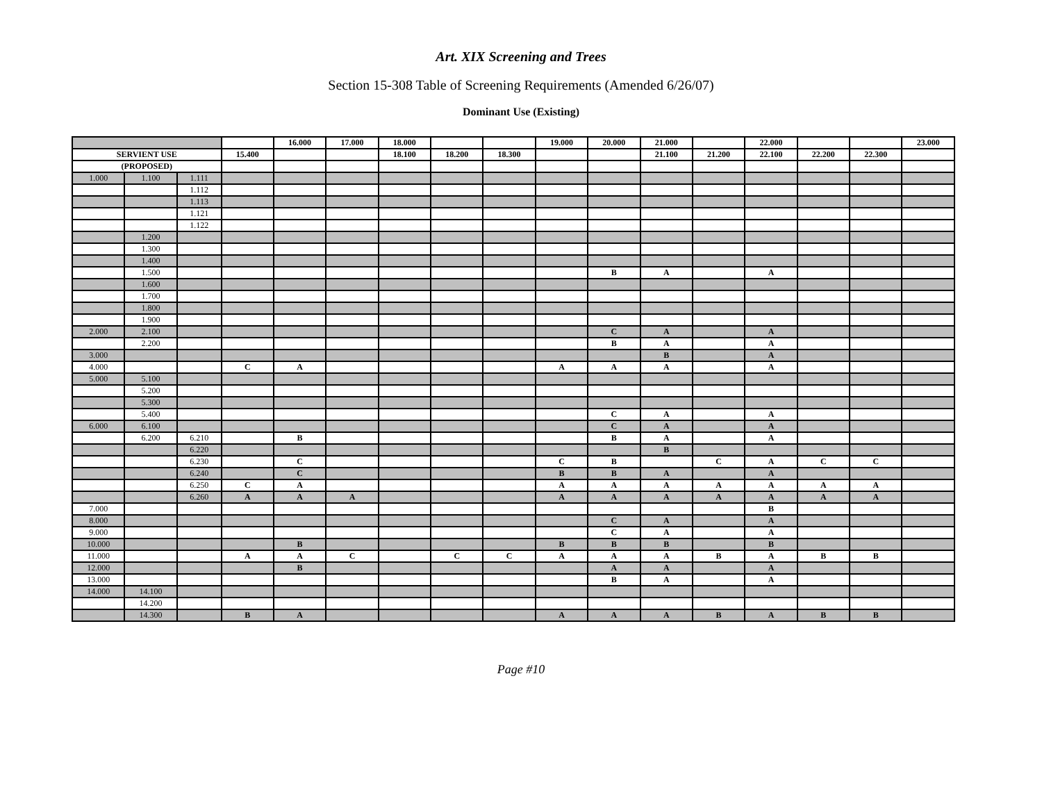Art. XIX Screening and Trees
Section 15-308 Table of Screening Requirements (Amended 6/26/07)
Dominant Use (Existing)
| | | | | 16.000 | 17.000 | 18.000 | | | 19.000 | 20.000 | 21.000 | | 22.000 | | | 23.000 |
| SERVIENT USE | | | 15.400 | | | 18.100 | 18.200 | 18.300 | | | 21.100 | 21.200 | 22.100 | 22.200 | 22.300 | |
| (PROPOSED) | | | | | | | | | | | | | | | | |
| 1.000 | 1.100 | 1.111 | | | | | | | | | | | | | | |
| | | 1.112 | | | | | | | | | | | | | | |
| | | 1.113 | | | | | | | | | | | | | | |
| | | 1.121 | | | | | | | | | | | | | | |
| | | 1.122 | | | | | | | | | | | | | | |
| | 1.200 | | | | | | | | | | | | | | | |
| | 1.300 | | | | | | | | | | | | | | | |
| | 1.400 | | | | | | | | | | | | | | | |
| | 1.500 | | | | | | | | | B | A | | A | | | |
| | 1.600 | | | | | | | | | | | | | | | |
| | 1.700 | | | | | | | | | | | | | | | |
| | 1.800 | | | | | | | | | | | | | | | |
| | 1.900 | | | | | | | | | | | | | | | |
| 2.000 | 2.100 | | | | | | | | | C | A | | A | | | |
| | 2.200 | | | | | | | | | B | A | | A | | | |
| 3.000 | | | | | | | | | | | B | | A | | | |
| 4.000 | | | C | A | | | | | A | A | A | | A | | | |
| 5.000 | 5.100 | | | | | | | | | | | | | | | |
| | 5.200 | | | | | | | | | | | | | | | |
| | 5.300 | | | | | | | | | | | | | | | |
| | 5.400 | | | | | | | | | C | A | | A | | | |
| 6.000 | 6.100 | | | | | | | | | C | A | | A | | | |
| | 6.200 | 6.210 | | B | | | | | | B | A | | A | | | |
| | | 6.220 | | | | | | | | | B | | | | | |
| | | 6.230 | | C | | | | | C | B | | C | A | C | C | |
| | | 6.240 | | C | | | | | B | B | A | | A | | | |
| | | 6.250 | C | A | | | | | A | A | A | A | A | A | A | |
| | | 6.260 | A | A | A | | | | A | A | A | A | A | A | A | |
| 7.000 | | | | | | | | | | | | | B | | | |
| 8.000 | | | | | | | | | | C | A | | A | | | |
| 9.000 | | | | | | | | | | C | A | | A | | | |
| 10.000 | | | | B | | | | | B | B | B | | B | | | |
| 11.000 | | | A | A | C | | C | C | A | A | A | B | A | B | B | |
| 12.000 | | | | B | | | | | | A | A | | A | | | |
| 13.000 | | | | | | | | | | B | A | | A | | | |
| 14.000 | 14.100 | | | | | | | | | | | | | | | |
| | 14.200 | | | | | | | | | | | | | | | |
| | 14.300 | | B | A | | | | | A | A | A | B | A | B | B | |
Page #10